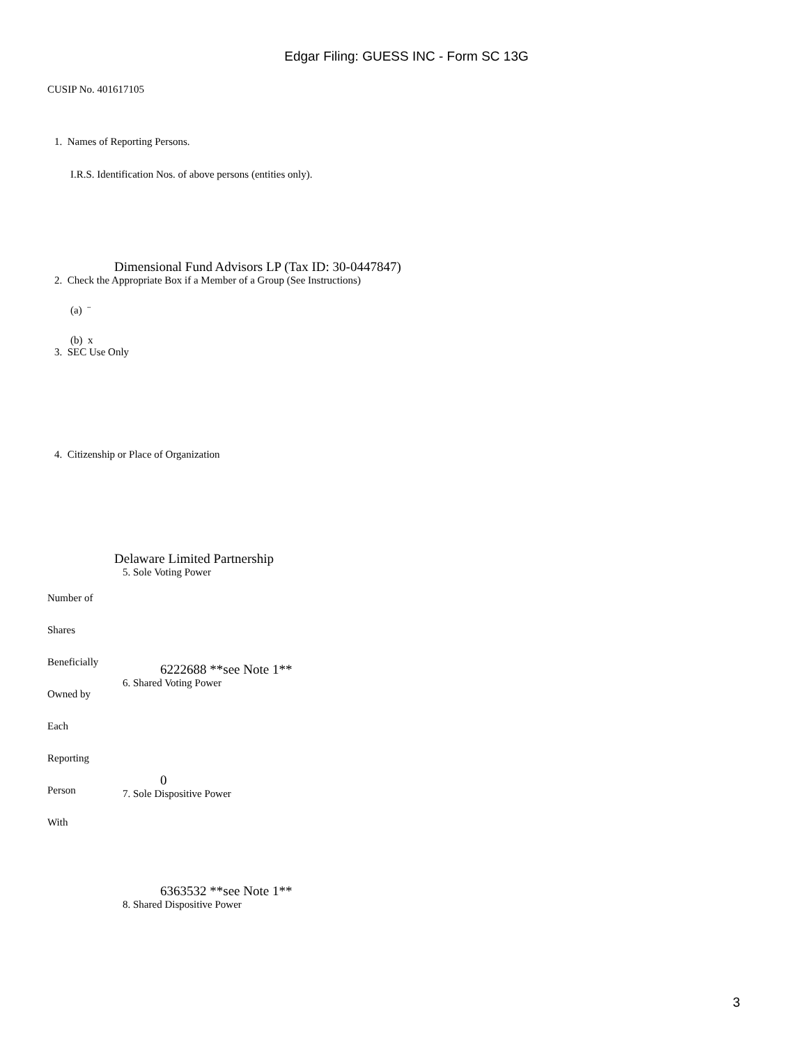Edgar Filing: GUESS INC - Form SC 13G
CUSIP No. 401617105
1. Names of Reporting Persons.
I.R.S. Identification Nos. of above persons (entities only).
Dimensional Fund Advisors LP (Tax ID: 30-0447847)
2. Check the Appropriate Box if a Member of a Group (See Instructions)
(a) ¨
(b) x
3. SEC Use Only
4. Citizenship or Place of Organization
Delaware Limited Partnership
Number of
Shares
Beneficially
Owned by
Each
Reporting
Person
With
5. Sole Voting Power
6222688 **see Note 1**
6. Shared Voting Power
0
7. Sole Dispositive Power
6363532 **see Note 1**
8. Shared Dispositive Power
3